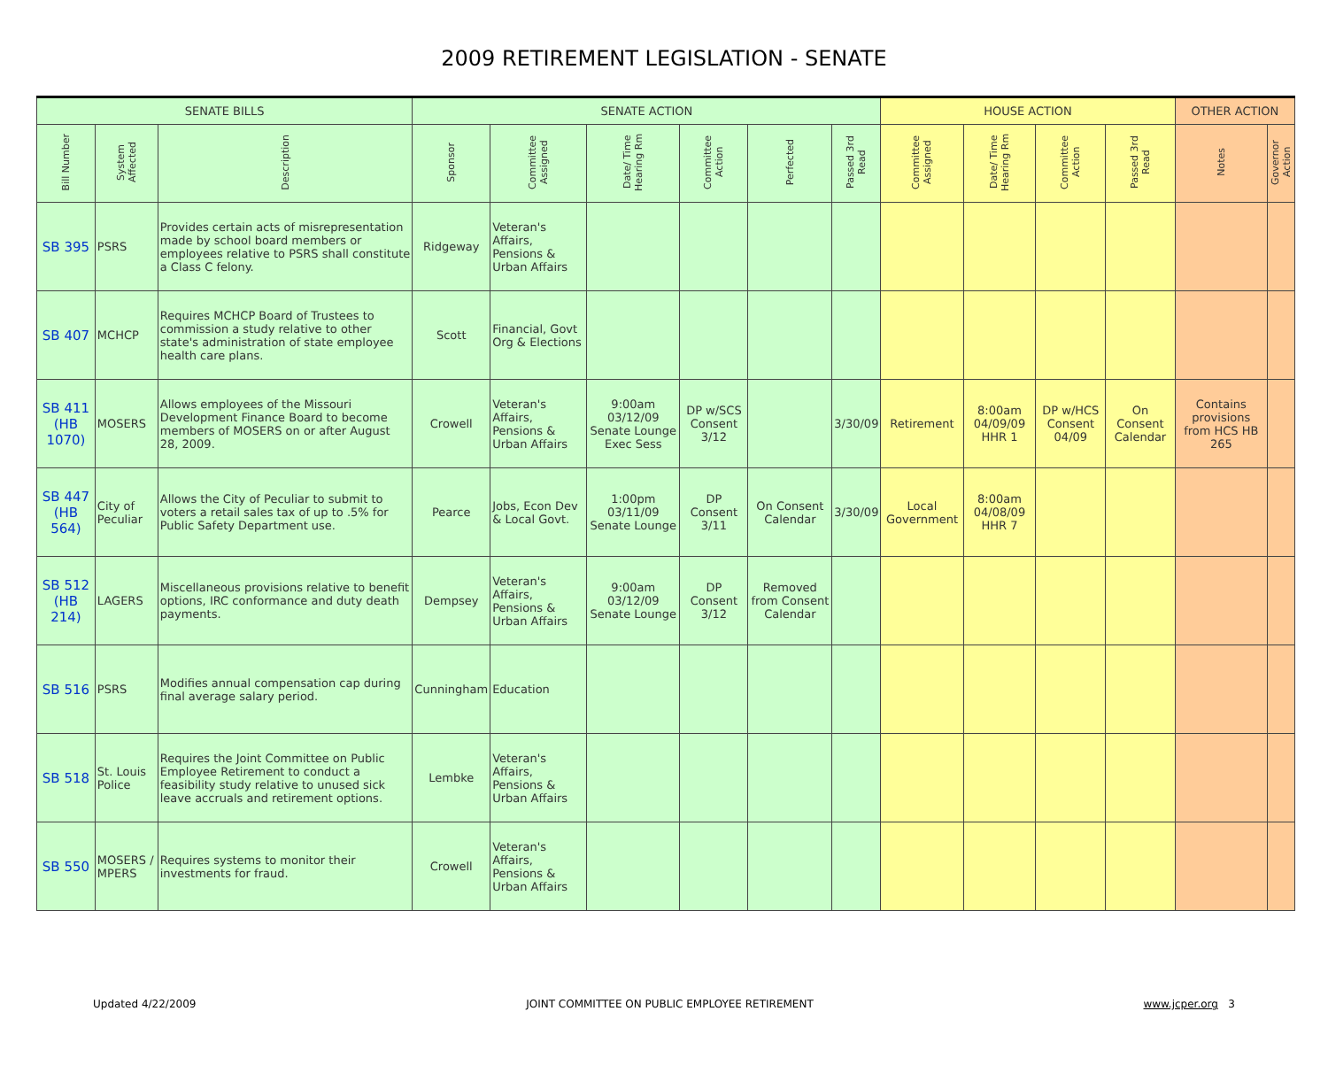2009 RETIREMENT LEGISLATION - SENATE
| SENATE BILLS | | | SENATE ACTION | | | | | | HOUSE ACTION | | | | OTHER ACTION | |
| --- | --- | --- | --- | --- | --- | --- | --- | --- | --- | --- | --- | --- | --- | --- |
| Bill Number | System Affected | Description | Sponsor | Committee Assigned | Date/ Time Hearing Rm | Committee Action | Perfected | Passed 3rd Read | Committee Assigned | Date/ Time Hearing Rm | Committee Action | Passed 3rd Read | Notes | Governor Action |
| SB 395 | PSRS | Provides certain acts of misrepresentation made by school board members or employees relative to PSRS shall constitute a Class C felony. | Ridgeway | Veteran's Affairs, Pensions & Urban Affairs | | | | | | | | | | |
| SB 407 | MCHCP | Requires MCHCP Board of Trustees to commission a study relative to other state's administration of state employee health care plans. | Scott | Financial, Govt Org & Elections | | | | | | | | | | |
| SB 411 (HB 1070) | MOSERS | Allows employees of the Missouri Development Finance Board to become members of MOSERS on or after August 28, 2009. | Crowell | Veteran's Affairs, Pensions & Urban Affairs | 9:00am 03/12/09 Senate Lounge Exec Sess | DP w/SCS Consent 3/12 | | 3/30/09 | Retirement | 8:00am 04/09/09 HHR 1 | DP w/HCS Consent 04/09 | On Consent Calendar | Contains provisions from HCS HB 265 | |
| SB 447 (HB 564) | City of Peculiar | Allows the City of Peculiar to submit to voters a retail sales tax of up to .5% for Public Safety Department use. | Pearce | Jobs, Econ Dev & Local Govt. | 1:00pm 03/11/09 Senate Lounge | DP Consent 3/11 | On Consent Calendar | 3/30/09 | Local Government | 8:00am 04/08/09 HHR 7 | | | | |
| SB 512 (HB 214) | LAGERS | Miscellaneous provisions relative to benefit options, IRC conformance and duty death payments. | Dempsey | Veteran's Affairs, Pensions & Urban Affairs | 9:00am 03/12/09 Senate Lounge | DP Consent 3/12 | Removed from Consent Calendar | | | | | | | |
| SB 516 | PSRS | Modifies annual compensation cap during final average salary period. | Cunningham | Education | | | | | | | | | | |
| SB 518 | St. Louis Police | Requires the Joint Committee on Public Employee Retirement to conduct a feasibility study relative to unused sick leave accruals and retirement options. | Lembke | Veteran's Affairs, Pensions & Urban Affairs | | | | | | | | | | |
| SB 550 | MOSERS / MPERS | Requires systems to monitor their investments for fraud. | Crowell | Veteran's Affairs, Pensions & Urban Affairs | | | | | | | | | | |
Updated 4/22/2009 JOINT COMMITTEE ON PUBLIC EMPLOYEE RETIREMENT www.jcper.org 3